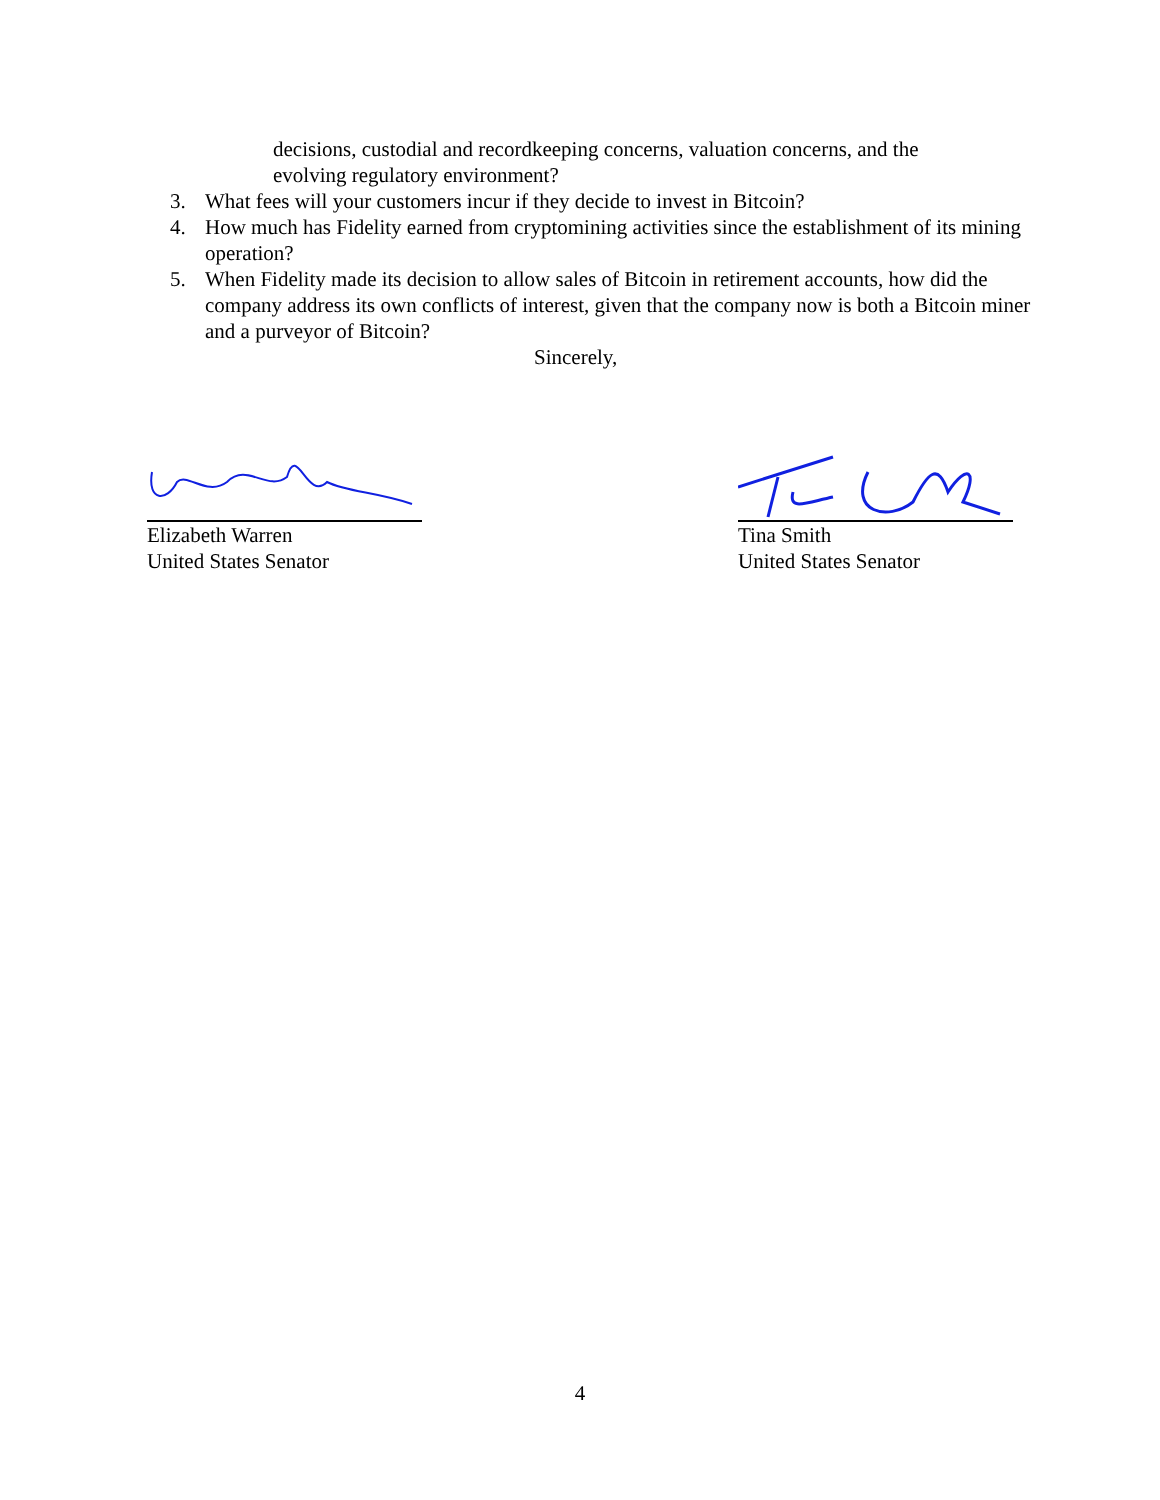decisions, custodial and recordkeeping concerns, valuation concerns, and the evolving regulatory environment?
3. What fees will your customers incur if they decide to invest in Bitcoin?
4. How much has Fidelity earned from cryptomining activities since the establishment of its mining operation?
5. When Fidelity made its decision to allow sales of Bitcoin in retirement accounts, how did the company address its own conflicts of interest, given that the company now is both a Bitcoin miner and a purveyor of Bitcoin?
Sincerely,
Elizabeth Warren
United States Senator
Tina Smith
United States Senator
4